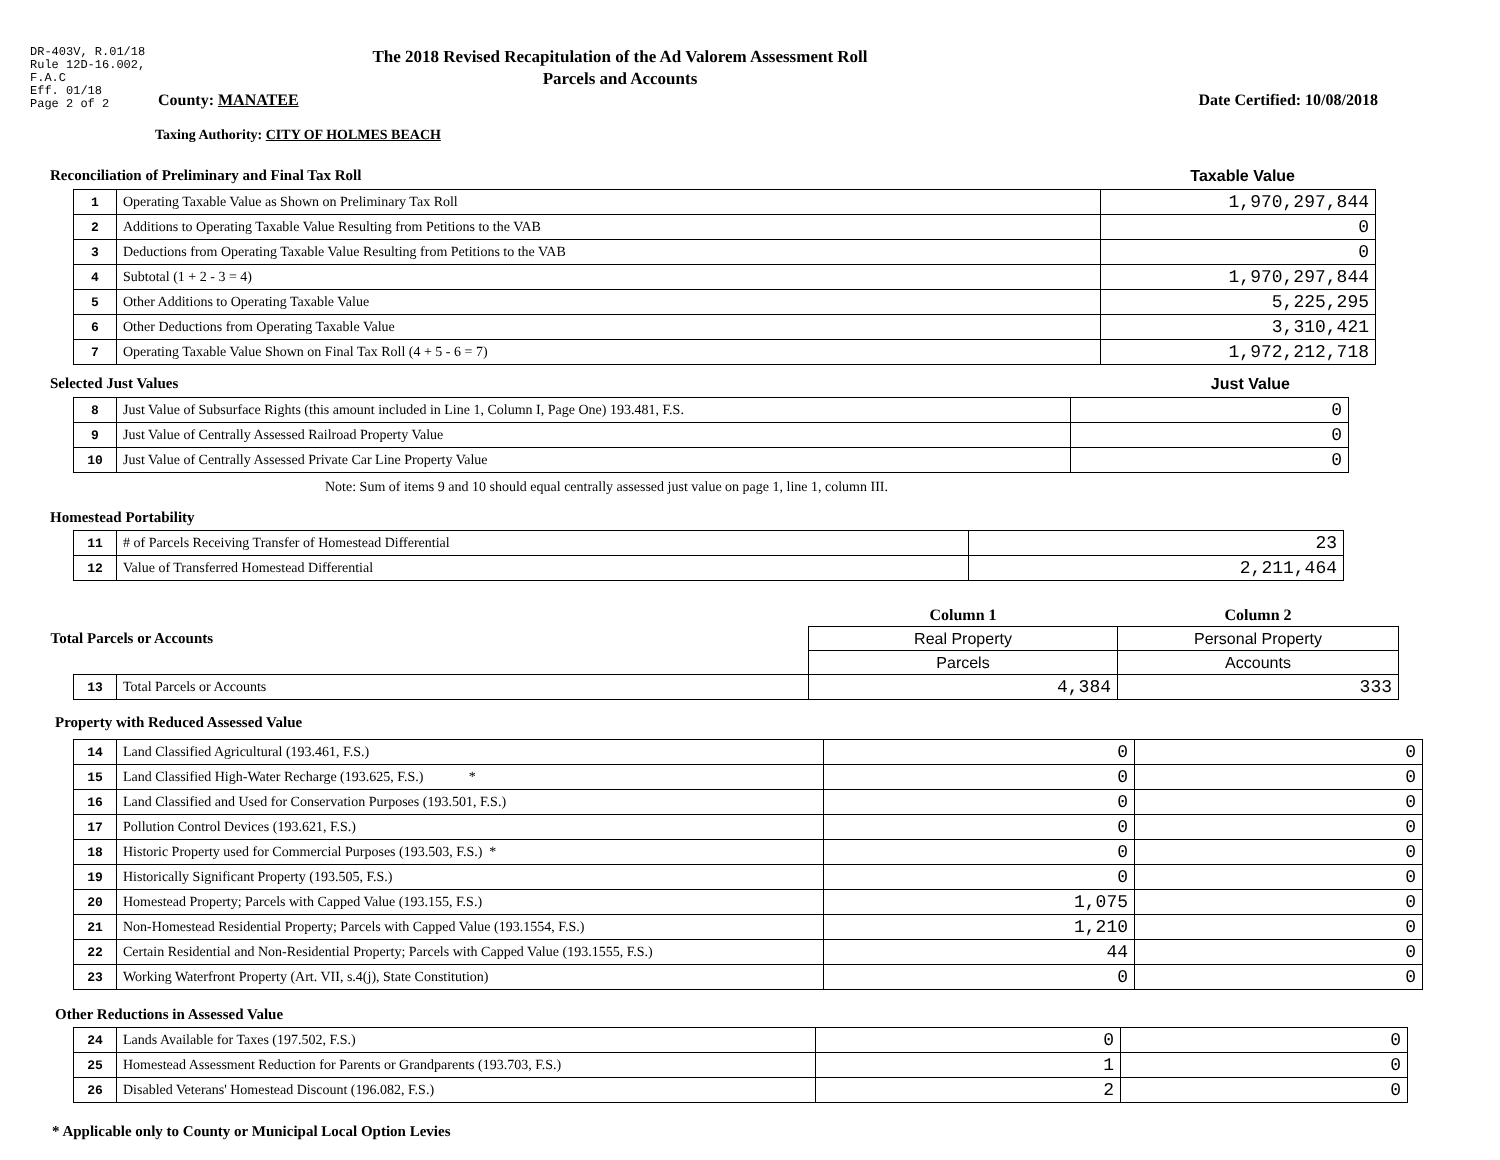DR-403V, R.01/18
Rule 12D-16.002,
F.A.C
Eff. 01/18
Page 2 of 2
The 2018 Revised Recapitulation of the Ad Valorem Assessment Roll
Parcels and Accounts
County: MANATEE Date Certified: 10/08/2018
Taxing Authority: CITY OF HOLMES BEACH
Reconciliation of Preliminary and Final Tax Roll
Taxable Value
| 1 | Operating Taxable Value as Shown on Preliminary Tax Roll | 1,970,297,844 |
| 2 | Additions to Operating Taxable Value Resulting from Petitions to the VAB | 0 |
| 3 | Deductions from Operating Taxable Value Resulting from Petitions to the VAB | 0 |
| 4 | Subtotal (1 + 2 - 3 = 4) | 1,970,297,844 |
| 5 | Other Additions to Operating Taxable Value | 5,225,295 |
| 6 | Other Deductions from Operating Taxable Value | 3,310,421 |
| 7 | Operating Taxable Value Shown on Final Tax Roll (4 + 5 - 6 = 7) | 1,972,212,718 |
Selected Just Values Just Value
| 8 | Just Value of Subsurface Rights (this amount included in Line 1, Column I, Page One) 193.481, F.S. | 0 |
| 9 | Just Value of Centrally Assessed Railroad Property Value | 0 |
| 10 | Just Value of Centrally Assessed Private Car Line Property Value | 0 |
Note: Sum of items 9 and 10 should equal centrally assessed just value on page 1, line 1, column III.
Homestead Portability
| 11 | # of Parcels Receiving Transfer of Homestead Differential | 23 |
| 12 | Value of Transferred Homestead Differential | 2,211,464 |
| Total Parcels or Accounts | | Column 1 | Column 2 |
| | | Real Property | Personal Property |
| | | Parcels | Accounts |
| 13 | Total Parcels or Accounts | 4,384 | 333 |
Property with Reduced Assessed Value
| 14 | Land Classified Agricultural (193.461, F.S.) | 0 | 0 |
| 15 | Land Classified High-Water Recharge (193.625, F.S.) * | 0 | 0 |
| 16 | Land Classified and Used for Conservation Purposes (193.501, F.S.) | 0 | 0 |
| 17 | Pollution Control Devices (193.621, F.S.) | 0 | 0 |
| 18 | Historic Property used for Commercial Purposes (193.503, F.S.) * | 0 | 0 |
| 19 | Historically Significant Property (193.505, F.S.) | 0 | 0 |
| 20 | Homestead Property; Parcels with Capped Value (193.155, F.S.) | 1,075 | 0 |
| 21 | Non-Homestead Residential Property; Parcels with Capped Value (193.1554, F.S.) | 1,210 | 0 |
| 22 | Certain Residential and Non-Residential Property; Parcels with Capped Value (193.1555, F.S.) | 44 | 0 |
| 23 | Working Waterfront Property (Art. VII, s.4(j), State Constitution) | 0 | 0 |
Other Reductions in Assessed Value
| 24 | Lands Available for Taxes (197.502, F.S.) | 0 | 0 |
| 25 | Homestead Assessment Reduction for Parents or Grandparents (193.703, F.S.) | 1 | 0 |
| 26 | Disabled Veterans' Homestead Discount (196.082, F.S.) | 2 | 0 |
* Applicable only to County or Municipal Local Option Levies